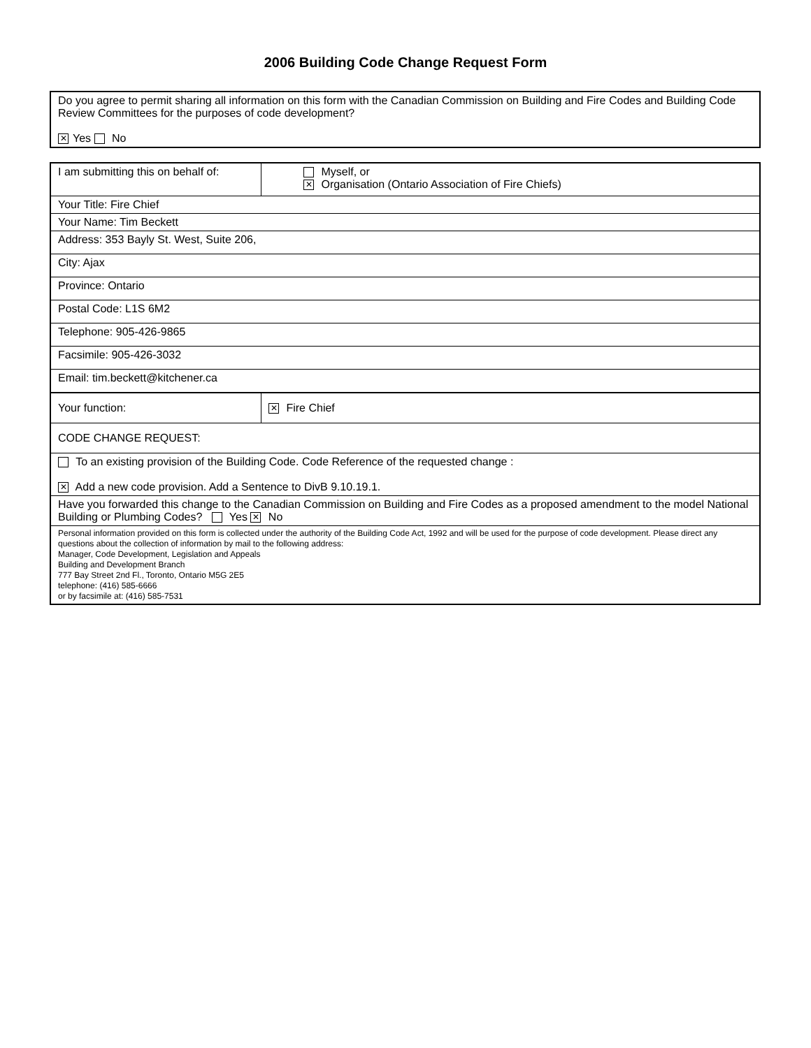2006 Building Code Change Request Form
| Do you agree to permit sharing all information on this form with the Canadian Commission on Building and Fire Codes and Building Code Review Committees for the purposes of code development? ✕ Yes No |
| I am submitting this on behalf of: | Myself, or ✕ Organisation (Ontario Association of Fire Chiefs) |
| Your Title: Fire Chief | |
| Your Name: Tim Beckett | |
| Address: 353 Bayly St. West, Suite 206, | |
| City: Ajax | |
| Province: Ontario | |
| Postal Code: L1S 6M2 | |
| Telephone: 905-426-9865 | |
| Facsimile: 905-426-3032 | |
| Email: tim.beckett@kitchener.ca | |
| Your function: | ✕ Fire Chief |
| CODE CHANGE REQUEST: | |
| To an existing provision of the Building Code. Code Reference of the requested change : ✕ Add a new code provision. Add a Sentence to DivB 9.10.19.1. | |
| Have you forwarded this change to the Canadian Commission on Building and Fire Codes as a proposed amendment to the model National Building or Plumbing Codes? Yes ✕ No | |
| Personal information provided on this form is collected under the authority of the Building Code Act, 1992 and will be used for the purpose of code development. Please direct any questions about the collection of information by mail to the following address: Manager, Code Development, Legislation and Appeals Building and Development Branch 777 Bay Street 2nd Fl., Toronto, Ontario M5G 2E5 telephone: (416) 585-6666 or by facsimile at: (416) 585-7531 | |